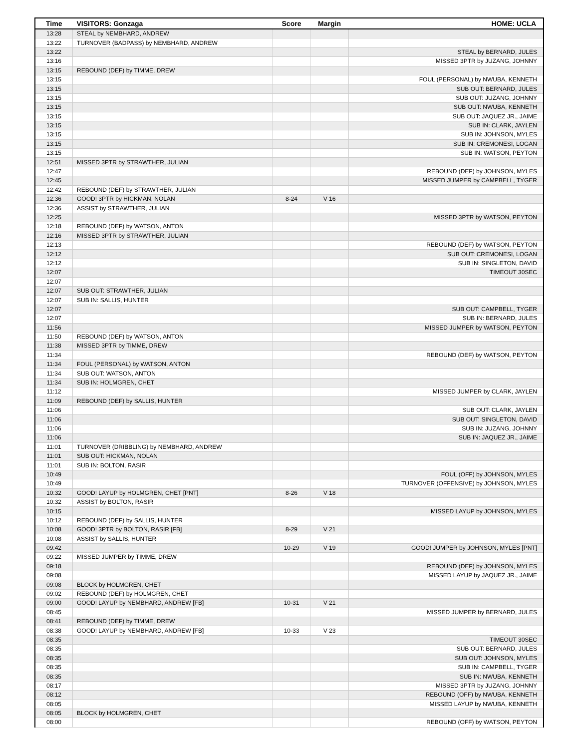| Time | VISITORS: Gonzaga | Score | Margin | HOME: UCLA |
| --- | --- | --- | --- | --- |
| 13:28 | STEAL by NEMBHARD, ANDREW | | | |
| 13:22 | TURNOVER (BADPASS) by NEMBHARD, ANDREW | | | |
| 13:22 | | | | STEAL by BERNARD, JULES |
| 13:16 | | | | MISSED 3PTR by JUZANG, JOHNNY |
| 13:15 | REBOUND (DEF) by TIMME, DREW | | | |
| 13:15 | | | | FOUL (PERSONAL) by NWUBA, KENNETH |
| 13:15 | | | | SUB OUT: BERNARD, JULES |
| 13:15 | | | | SUB OUT: JUZANG, JOHNNY |
| 13:15 | | | | SUB OUT: NWUBA, KENNETH |
| 13:15 | | | | SUB OUT: JAQUEZ JR., JAIME |
| 13:15 | | | | SUB IN: CLARK, JAYLEN |
| 13:15 | | | | SUB IN: JOHNSON, MYLES |
| 13:15 | | | | SUB IN: CREMONESI, LOGAN |
| 13:15 | | | | SUB IN: WATSON, PEYTON |
| 12:51 | MISSED 3PTR by STRAWTHER, JULIAN | | | |
| 12:47 | | | | REBOUND (DEF) by JOHNSON, MYLES |
| 12:45 | | | | MISSED JUMPER by CAMPBELL, TYGER |
| 12:42 | REBOUND (DEF) by STRAWTHER, JULIAN | | | |
| 12:36 | GOOD! 3PTR by HICKMAN, NOLAN | 8-24 | V 16 | |
| 12:36 | ASSIST by STRAWTHER, JULIAN | | | |
| 12:25 | | | | MISSED 3PTR by WATSON, PEYTON |
| 12:18 | REBOUND (DEF) by WATSON, ANTON | | | |
| 12:16 | MISSED 3PTR by STRAWTHER, JULIAN | | | |
| 12:13 | | | | REBOUND (DEF) by WATSON, PEYTON |
| 12:12 | | | | SUB OUT: CREMONESI, LOGAN |
| 12:12 | | | | SUB IN: SINGLETON, DAVID |
| 12:07 | | | | TIMEOUT 30SEC |
| 12:07 | | | | |
| 12:07 | SUB OUT: STRAWTHER, JULIAN | | | |
| 12:07 | SUB IN: SALLIS, HUNTER | | | |
| 12:07 | | | | SUB OUT: CAMPBELL, TYGER |
| 12:07 | | | | SUB IN: BERNARD, JULES |
| 11:56 | | | | MISSED JUMPER by WATSON, PEYTON |
| 11:50 | REBOUND (DEF) by WATSON, ANTON | | | |
| 11:38 | MISSED 3PTR by TIMME, DREW | | | |
| 11:34 | | | | REBOUND (DEF) by WATSON, PEYTON |
| 11:34 | FOUL (PERSONAL) by WATSON, ANTON | | | |
| 11:34 | SUB OUT: WATSON, ANTON | | | |
| 11:34 | SUB IN: HOLMGREN, CHET | | | |
| 11:12 | | | | MISSED JUMPER by CLARK, JAYLEN |
| 11:09 | REBOUND (DEF) by SALLIS, HUNTER | | | |
| 11:06 | | | | SUB OUT: CLARK, JAYLEN |
| 11:06 | | | | SUB OUT: SINGLETON, DAVID |
| 11:06 | | | | SUB IN: JUZANG, JOHNNY |
| 11:06 | | | | SUB IN: JAQUEZ JR., JAIME |
| 11:01 | TURNOVER (DRIBBLING) by NEMBHARD, ANDREW | | | |
| 11:01 | SUB OUT: HICKMAN, NOLAN | | | |
| 11:01 | SUB IN: BOLTON, RASIR | | | |
| 10:49 | | | | FOUL (OFF) by JOHNSON, MYLES |
| 10:49 | | | | TURNOVER (OFFENSIVE) by JOHNSON, MYLES |
| 10:32 | GOOD! LAYUP by HOLMGREN, CHET [PNT] | 8-26 | V 18 | |
| 10:32 | ASSIST by BOLTON, RASIR | | | |
| 10:15 | | | | MISSED LAYUP by JOHNSON, MYLES |
| 10:12 | REBOUND (DEF) by SALLIS, HUNTER | | | |
| 10:08 | GOOD! 3PTR by BOLTON, RASIR [FB] | 8-29 | V 21 | |
| 10:08 | ASSIST by SALLIS, HUNTER | | | |
| 09:42 | | 10-29 | V 19 | GOOD! JUMPER by JOHNSON, MYLES [PNT] |
| 09:22 | MISSED JUMPER by TIMME, DREW | | | |
| 09:18 | | | | REBOUND (DEF) by JOHNSON, MYLES |
| 09:08 | | | | MISSED LAYUP by JAQUEZ JR., JAIME |
| 09:08 | BLOCK by HOLMGREN, CHET | | | |
| 09:02 | REBOUND (DEF) by HOLMGREN, CHET | | | |
| 09:00 | GOOD! LAYUP by NEMBHARD, ANDREW [FB] | 10-31 | V 21 | |
| 08:45 | | | | MISSED JUMPER by BERNARD, JULES |
| 08:41 | REBOUND (DEF) by TIMME, DREW | | | |
| 08:38 | GOOD! LAYUP by NEMBHARD, ANDREW [FB] | 10-33 | V 23 | |
| 08:35 | | | | TIMEOUT 30SEC |
| 08:35 | | | | SUB OUT: BERNARD, JULES |
| 08:35 | | | | SUB OUT: JOHNSON, MYLES |
| 08:35 | | | | SUB IN: CAMPBELL, TYGER |
| 08:35 | | | | SUB IN: NWUBA, KENNETH |
| 08:17 | | | | MISSED 3PTR by JUZANG, JOHNNY |
| 08:12 | | | | REBOUND (OFF) by NWUBA, KENNETH |
| 08:05 | | | | MISSED LAYUP by NWUBA, KENNETH |
| 08:05 | BLOCK by HOLMGREN, CHET | | | |
| 08:00 | | | | REBOUND (OFF) by WATSON, PEYTON |